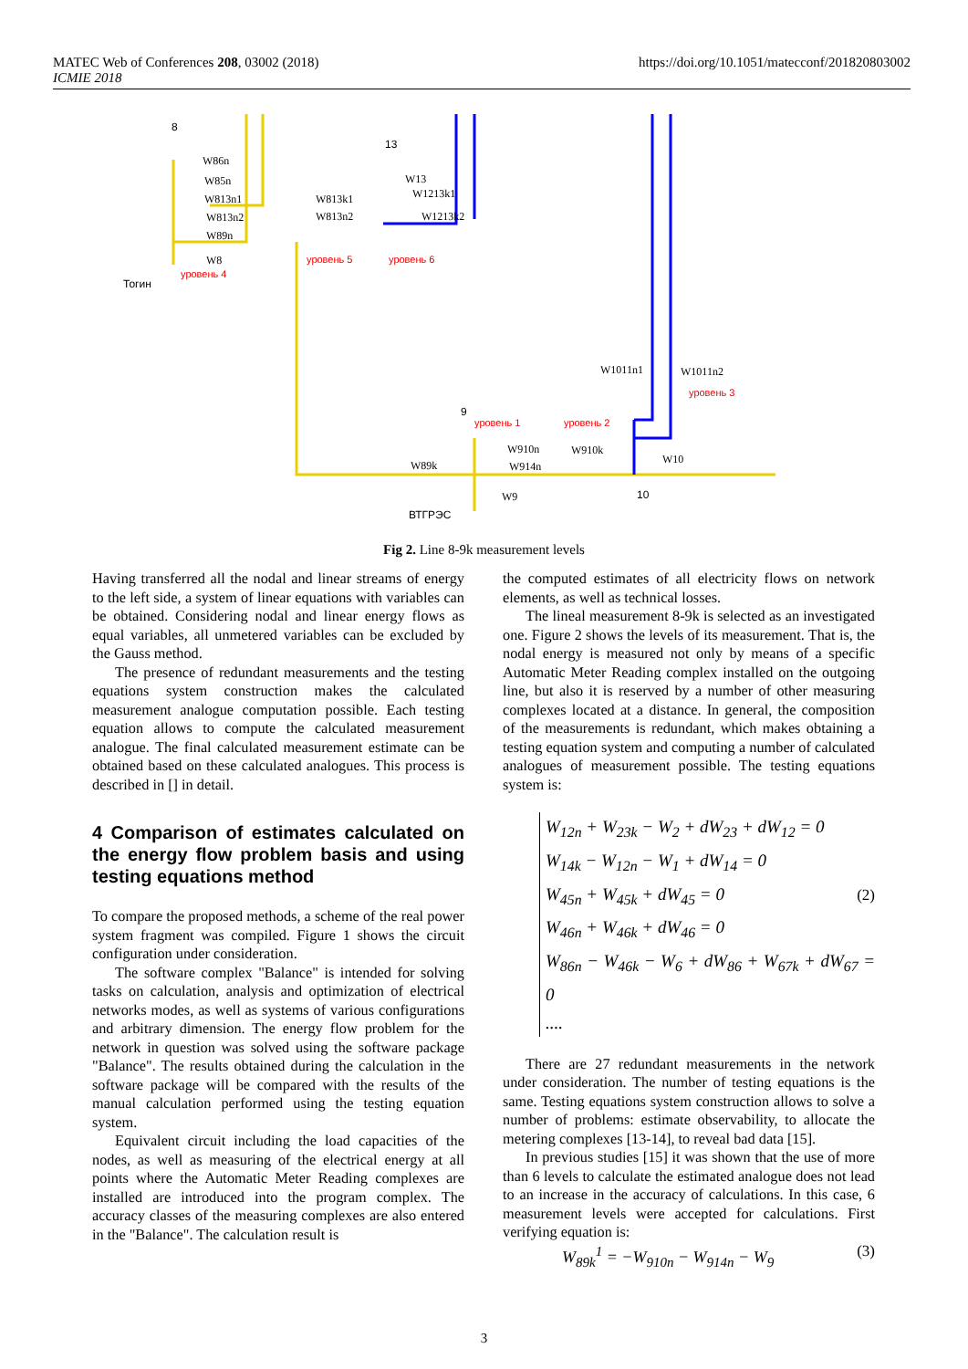https://doi.org/10.1051/matecconf/201820803002 MATEC Web of Conferences 208, 03002 (2018)
ICMIE 2018
уровень 5
уровень 6
уровень 4
уровень 3
уровень 1
уровень 2
8
13
Тогин
9
10
ВТГРЭС
W86n
W85n
W813n1
W813n2
W89n
W8
W813k1
W813n2
W13
W1213k1
W1213k2
W1011n1
W1011n2
W910n
W910k
W914n
W89k
W10
W9
Fig 2. Line 8-9k measurement levels
Having transferred all the nodal and linear streams of energy to the left side, a system of linear equations with variables can be obtained. Considering nodal and linear energy flows as equal variables, all unmetered variables can be excluded by the Gauss method.
The presence of redundant measurements and the testing equations system construction makes the calculated measurement analogue computation possible. Each testing equation allows to compute the calculated measurement analogue. The final calculated measurement estimate can be obtained based on these calculated analogues. This process is described in [] in detail.
4 Comparison of estimates calculated on the energy flow problem basis and using testing equations method
To compare the proposed methods, a scheme of the real power system fragment was compiled. Figure 1 shows the circuit configuration under consideration.
The software complex "Balance" is intended for solving tasks on calculation, analysis and optimization of electrical networks modes, as well as systems of various configurations and arbitrary dimension. The energy flow problem for the network in question was solved using the software package "Balance". The results obtained during the calculation in the software package will be compared with the results of the manual calculation performed using the testing equation system.
Equivalent circuit including the load capacities of the nodes, as well as measuring of the electrical energy at all points where the Automatic Meter Reading complexes are installed are introduced into the program complex. The accuracy classes of the measuring complexes are also entered in the "Balance". The calculation result is
the computed estimates of all electricity flows on network elements, as well as technical losses.
The lineal measurement 8-9k is selected as an investigated one. Figure 2 shows the levels of its measurement. That is, the nodal energy is measured not only by means of a specific Automatic Meter Reading complex installed on the outgoing line, but also it is reserved by a number of other measuring complexes located at a distance. In general, the composition of the measurements is redundant, which makes obtaining a testing equation system and computing a number of calculated analogues of measurement possible. The testing equations system is:
W<sub>12n</sub> + W<sub>23k</sub> − W<sub>2</sub> + dW<sub>23</sub> + dW<sub>12</sub> = 0
W<sub>14k</sub> − W<sub>12n</sub> − W<sub>1</sub> + dW<sub>14</sub> = 0
W<sub>45n</sub> + W<sub>45k</sub> + dW<sub>45</sub> = 0
W<sub>46n</sub> + W<sub>46k</sub> + dW<sub>46</sub> = 0
W<sub>86n</sub> − W<sub>46k</sub> − W<sub>6</sub> + dW<sub>86</sub> + W<sub>67k</sub> + dW<sub>67</sub> = 0
....
(2)
There are 27 redundant measurements in the network under consideration. The number of testing equations is the same. Testing equations system construction allows to solve a number of problems: estimate observability, to allocate the metering complexes [13-14], to reveal bad data [15].
In previous studies [15] it was shown that the use of more than 6 levels to calculate the estimated analogue does not lead to an increase in the accuracy of calculations. In this case, 6 measurement levels were accepted for calculations. First verifying equation is:
W<sub>89k</sub><sup>1</sup> = −W<sub>910n</sub> − W<sub>914n</sub> − W<sub>9</sub> (3)
3